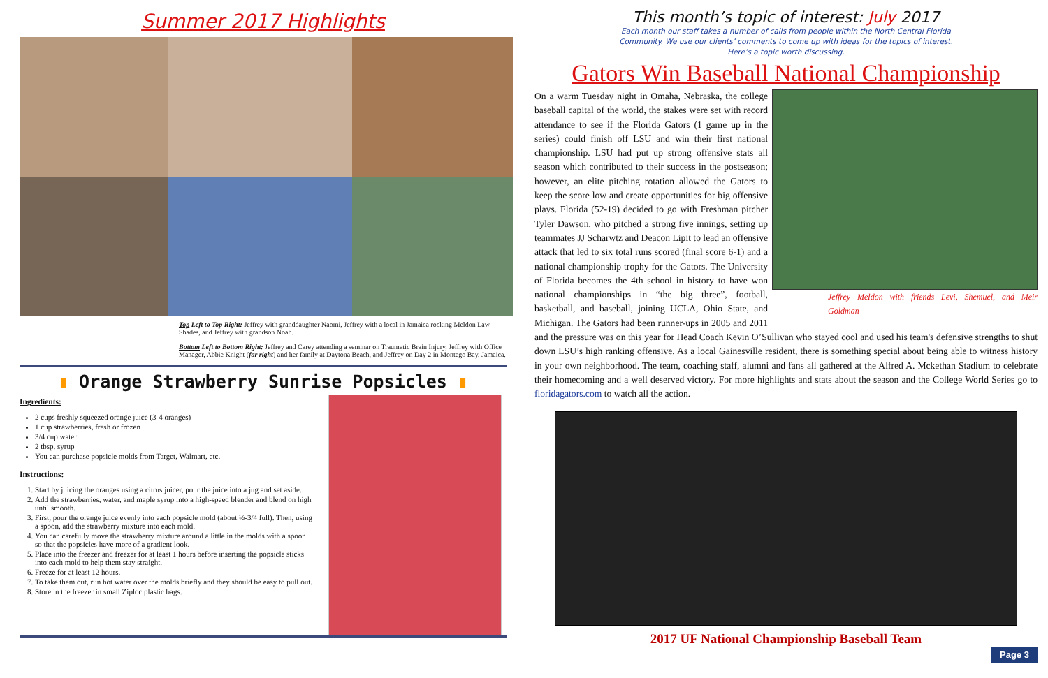Summer 2017 Highlights
Top Left to Top Right: Jeffrey with granddaughter Naomi, Jeffrey with a local in Jamaica rocking Meldon Law Shades, and Jeffrey with grandson Noah.
Bottom Left to Bottom Right: Jeffrey and Carey attending a seminar on Traumatic Brain Injury, Jeffrey with Office Manager, Abbie Knight (far right) and her family at Daytona Beach, and Jeffrey on Day 2 in Montego Bay, Jamaica.
▮ Orange Strawberry Sunrise Popsicles ▮
Ingredients:
2 cups freshly squeezed orange juice (3-4 oranges)
1 cup strawberries, fresh or frozen
3/4 cup water
2 tbsp. syrup
You can purchase popsicle molds from Target, Walmart, etc.
Instructions:
1. Start by juicing the oranges using a citrus juicer, pour the juice into a jug and set aside.
2. Add the strawberries, water, and maple syrup into a high-speed blender and blend on high until smooth.
3. First, pour the orange juice evenly into each popsicle mold (about ½-3/4 full). Then, using a spoon, add the strawberry mixture into each mold.
4. You can carefully move the strawberry mixture around a little in the molds with a spoon so that the popsicles have more of a gradient look.
5. Place into the freezer and freezer for at least 1 hours before inserting the popsicle sticks into each mold to help them stay straight.
6. Freeze for at least 12 hours.
7. To take them out, run hot water over the molds briefly and they should be easy to pull out.
8. Store in the freezer in small Ziploc plastic bags.
This month’s topic of interest: July 2017
Each month our staff takes a number of calls from people within the North Central Florida
Community. We use our clients’ comments to come up with ideas for the topics of interest.
Here’s a topic worth discussing.
Gators Win Baseball National Championship
Jeffrey Meldon with friends Levi, Shemuel, and Meir Goldman
On a warm Tuesday night in Omaha, Nebraska, the college baseball capital of the world, the stakes were set with record attendance to see if the Florida Gators (1 game up in the series) could finish off LSU and win their first national championship. LSU had put up strong offensive stats all season which contributed to their success in the postseason; however, an elite pitching rotation allowed the Gators to keep the score low and create opportunities for big offensive plays. Florida (52-19) decided to go with Freshman pitcher Tyler Dawson, who pitched a strong five innings, setting up teammates JJ Scharwtz and Deacon Lipit to lead an offensive attack that led to six total runs scored (final score 6-1) and a national championship trophy for the Gators. The University of Florida becomes the 4th school in history to have won national championships in “the big three”, football, basketball, and baseball, joining UCLA, Ohio State, and Michigan. The Gators had been runner-ups in 2005 and 2011 and the pressure was on this year for Head Coach Kevin O’Sullivan who stayed cool and used his team's defensive strengths to shut down LSU’s high ranking offensive. As a local Gainesville resident, there is something special about being able to witness history in your own neighborhood. The team, coaching staff, alumni and fans all gathered at the Alfred A. Mckethan Stadium to celebrate their homecoming and a well deserved victory. For more highlights and stats about the season and the College World Series go to floridagators.com to watch all the action.
2017 UF National Championship Baseball Team
Page 3